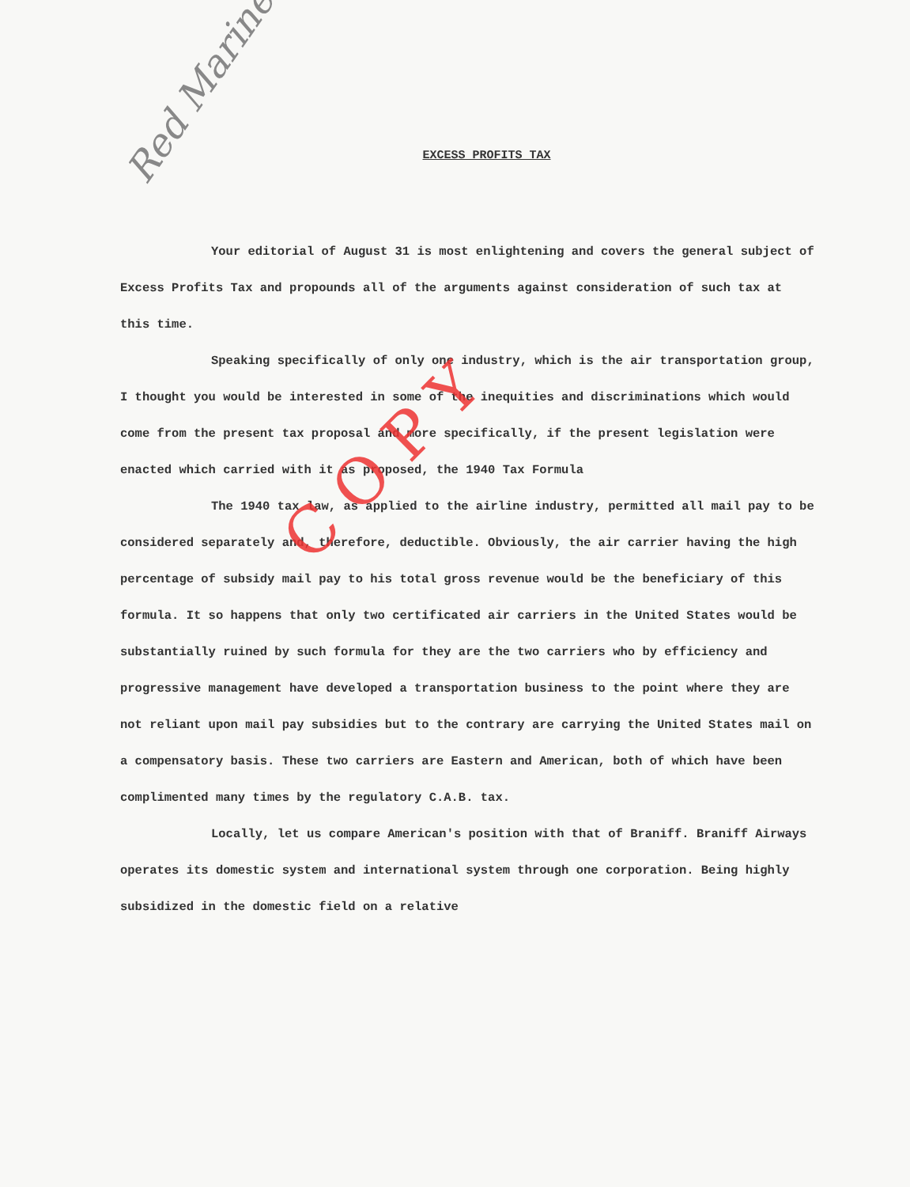Red Marine
EXCESS PROFITS TAX
Your editorial of August 31 is most enlightening and covers the general subject of Excess Profits Tax and propounds all of the arguments against consideration of such tax at this time.
Speaking specifically of only one industry, which is the air transportation group, I thought you would be interested in some of the inequities and discriminations which would come from the present tax proposal and more specifically, if the present legislation were enacted which carried with it as proposed, the 1940 Tax Formula
The 1940 tax law, as applied to the airline industry, permitted all mail pay to be considered separately and, therefore, deductible. Obviously, the air carrier having the high percentage of subsidy mail pay to his total gross revenue would be the beneficiary of this formula. It so happens that only two certificated air carriers in the United States would be substantially ruined by such formula for they are the two carriers who by efficiency and progressive management have developed a transportation business to the point where they are not reliant upon mail pay subsidies but to the contrary are carrying the United States mail on a compensatory basis. These two carriers are Eastern and American, both of which have been complimented many times by the regulatory C.A.B. tax.
Locally, let us compare American's position with that of Braniff. Braniff Airways operates its domestic system and international system through one corporation. Being highly subsidized in the domestic field on a relative
C O P Y